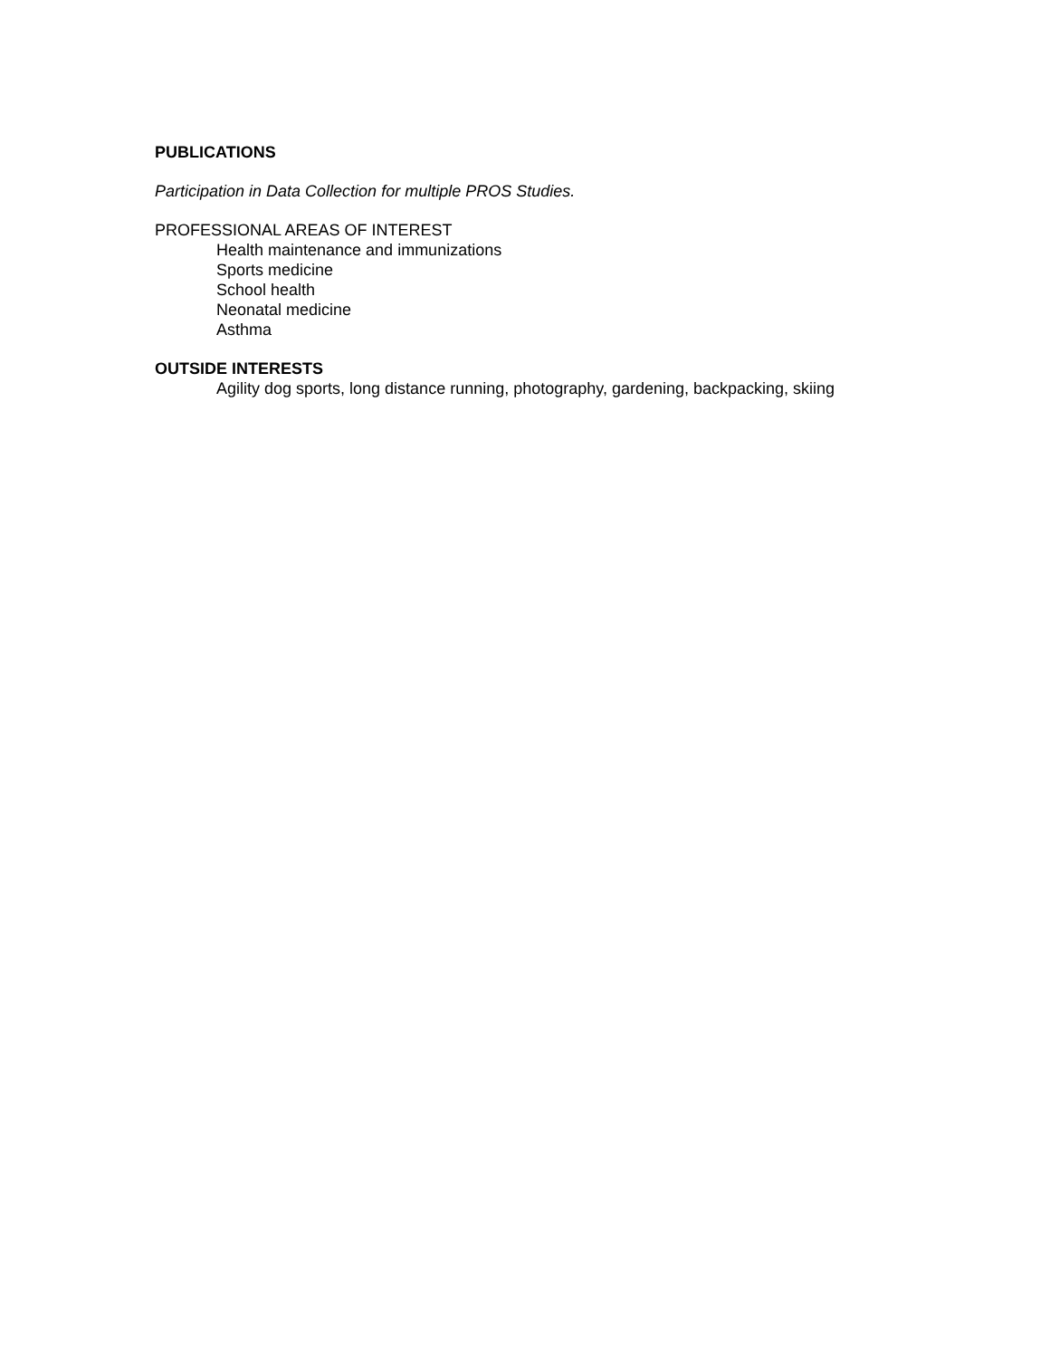PUBLICATIONS
Participation in Data Collection for multiple PROS Studies.
PROFESSIONAL AREAS OF INTEREST
Health maintenance and immunizations
Sports medicine
School health
Neonatal medicine
Asthma
OUTSIDE INTERESTS
Agility dog sports, long distance running, photography, gardening, backpacking, skiing